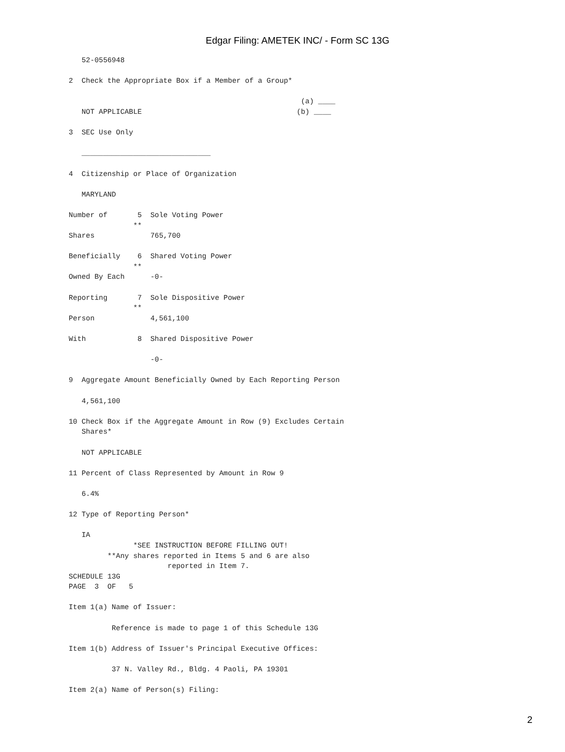Edgar Filing: AMETEK INC/ - Form SC 13G
   52-0556948

2  Check the Appropriate Box if a Member of a Group*

                                                      (a) ____
   NOT APPLICABLE                                    (b) ____

3  SEC Use Only

   ______________________________

4  Citizenship or Place of Organization

   MARYLAND

Number of       5  Sole Voting Power
               **
Shares             765,700

Beneficially    6  Shared Voting Power
               **
Owned By Each      -0-

Reporting       7  Sole Dispositive Power
               **
Person             4,561,100

With            8  Shared Dispositive Power

                   -0-

9  Aggregate Amount Beneficially Owned by Each Reporting Person

   4,561,100

10 Check Box if the Aggregate Amount in Row (9) Excludes Certain
   Shares*

   NOT APPLICABLE

11 Percent of Class Represented by Amount in Row 9

   6.4%

12 Type of Reporting Person*

   IA
               *SEE INSTRUCTION BEFORE FILLING OUT!
         **Any shares reported in Items 5 and 6 are also
                       reported in Item 7.
SCHEDULE 13G
PAGE  3  OF   5

Item 1(a) Name of Issuer:

          Reference is made to page 1 of this Schedule 13G

Item 1(b) Address of Issuer's Principal Executive Offices:

          37 N. Valley Rd., Bldg. 4 Paoli, PA 19301

Item 2(a) Name of Person(s) Filing:
2